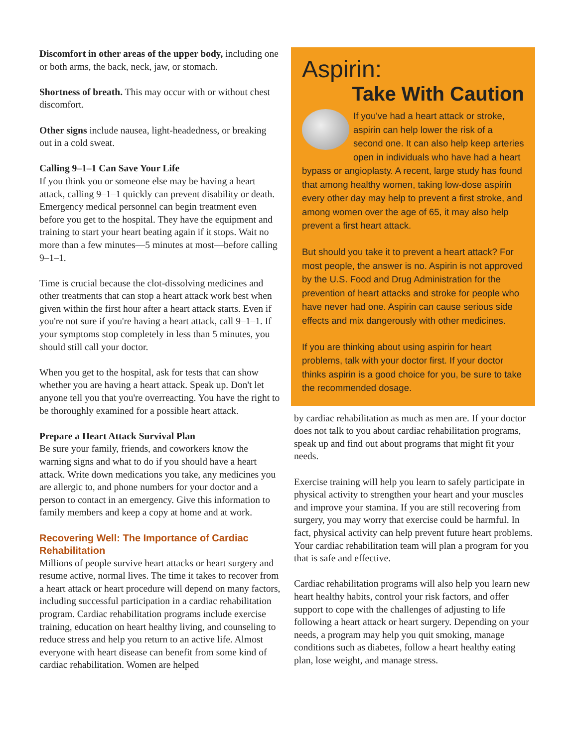Discomfort in other areas of the upper body, including one or both arms, the back, neck, jaw, or stomach.
Shortness of breath. This may occur with or without chest discomfort.
Other signs include nausea, light-headedness, or breaking out in a cold sweat.
Calling 9–1–1 Can Save Your Life
If you think you or someone else may be having a heart attack, calling 9–1–1 quickly can prevent disability or death. Emergency medical personnel can begin treatment even before you get to the hospital. They have the equipment and training to start your heart beating again if it stops. Wait no more than a few minutes—5 minutes at most—before calling 9–1–1.
Time is crucial because the clot-dissolving medicines and other treatments that can stop a heart attack work best when given within the first hour after a heart attack starts. Even if you're not sure if you're having a heart attack, call 9–1–1. If your symptoms stop completely in less than 5 minutes, you should still call your doctor.
When you get to the hospital, ask for tests that can show whether you are having a heart attack. Speak up. Don't let anyone tell you that you're overreacting. You have the right to be thoroughly examined for a possible heart attack.
Prepare a Heart Attack Survival Plan
Be sure your family, friends, and coworkers know the warning signs and what to do if you should have a heart attack. Write down medications you take, any medicines you are allergic to, and phone numbers for your doctor and a person to contact in an emergency. Give this information to family members and keep a copy at home and at work.
Recovering Well: The Importance of Cardiac Rehabilitation
Millions of people survive heart attacks or heart surgery and resume active, normal lives. The time it takes to recover from a heart attack or heart procedure will depend on many factors, including successful participation in a cardiac rehabilitation program. Cardiac rehabilitation programs include exercise training, education on heart healthy living, and counseling to reduce stress and help you return to an active life. Almost everyone with heart disease can benefit from some kind of cardiac rehabilitation. Women are helped
Aspirin:
Take With Caution
If you've had a heart attack or stroke, aspirin can help lower the risk of a second one. It can also help keep arteries open in individuals who have had a heart bypass or angioplasty. A recent, large study has found that among healthy women, taking low-dose aspirin every other day may help to prevent a first stroke, and among women over the age of 65, it may also help prevent a first heart attack.
But should you take it to prevent a heart attack? For most people, the answer is no. Aspirin is not approved by the U.S. Food and Drug Administration for the prevention of heart attacks and stroke for people who have never had one. Aspirin can cause serious side effects and mix dangerously with other medicines.
If you are thinking about using aspirin for heart problems, talk with your doctor first. If your doctor thinks aspirin is a good choice for you, be sure to take the recommended dosage.
by cardiac rehabilitation as much as men are. If your doctor does not talk to you about cardiac rehabilitation programs, speak up and find out about programs that might fit your needs.
Exercise training will help you learn to safely participate in physical activity to strengthen your heart and your muscles and improve your stamina. If you are still recovering from surgery, you may worry that exercise could be harmful. In fact, physical activity can help prevent future heart problems. Your cardiac rehabilitation team will plan a program for you that is safe and effective.
Cardiac rehabilitation programs will also help you learn new heart healthy habits, control your risk factors, and offer support to cope with the challenges of adjusting to life following a heart attack or heart surgery. Depending on your needs, a program may help you quit smoking, manage conditions such as diabetes, follow a heart healthy eating plan, lose weight, and manage stress.